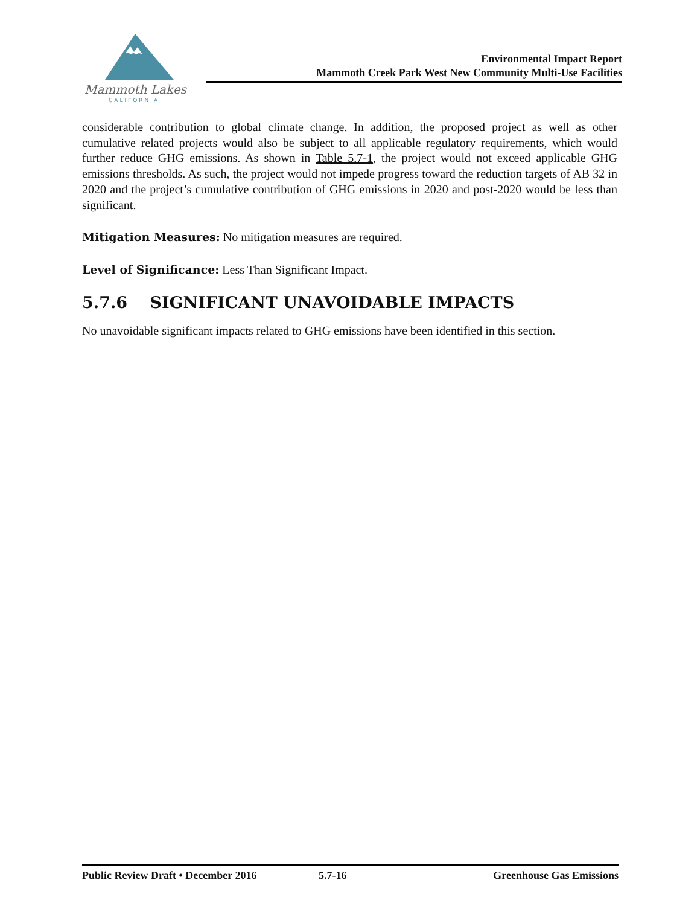Mammoth Lakes
CALIFORNIA
Environmental Impact Report
Mammoth Creek Park West New Community Multi-Use Facilities
considerable contribution to global climate change. In addition, the proposed project as well as other cumulative related projects would also be subject to all applicable regulatory requirements, which would further reduce GHG emissions. As shown in Table 5.7-1, the project would not exceed applicable GHG emissions thresholds. As such, the project would not impede progress toward the reduction targets of AB 32 in 2020 and the project’s cumulative contribution of GHG emissions in 2020 and post-2020 would be less than significant.
Mitigation Measures: No mitigation measures are required.
Level of Significance: Less Than Significant Impact.
5.7.6 SIGNIFICANT UNAVOIDABLE IMPACTS
No unavoidable significant impacts related to GHG emissions have been identified in this section.
Public Review Draft • December 2016 5.7-16 Greenhouse Gas Emissions